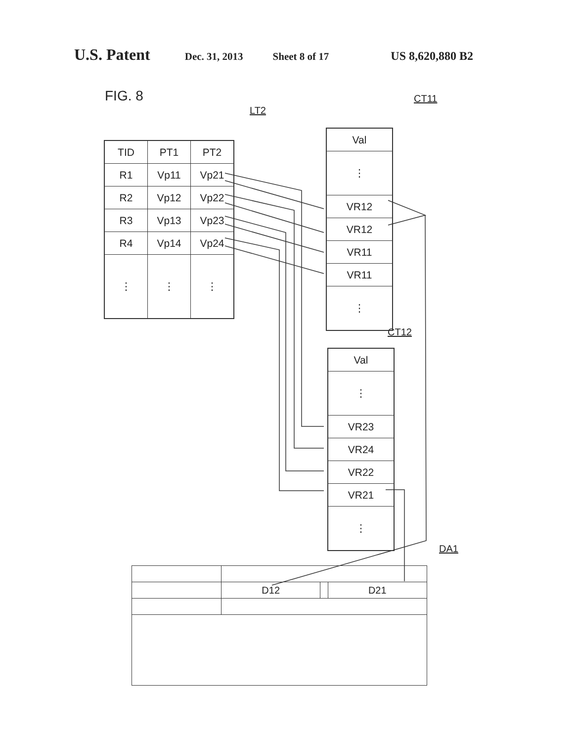U.S. Patent
Dec. 31, 2013 Sheet 8 of 17 US 8,620,880 B2
FIG. 8
LT2
CT11
CT12
DA1
| TID | PT1 | PT2 |
| R1 | Vp11 | Vp21 |
| R2 | Vp12 | Vp22 |
| R3 | Vp13 | Vp23 |
| R4 | Vp14 | Vp24 |
| ⋮ | ⋮ | ⋮ |
| Val |
| ⋮ |
| VR12 |
| VR12 |
| VR11 |
| VR11 |
| ⋮ |
| Val |
| ⋮ |
| VR23 |
| VR24 |
| VR22 |
| VR21 |
| ⋮ |
| | D12 | | D21 |